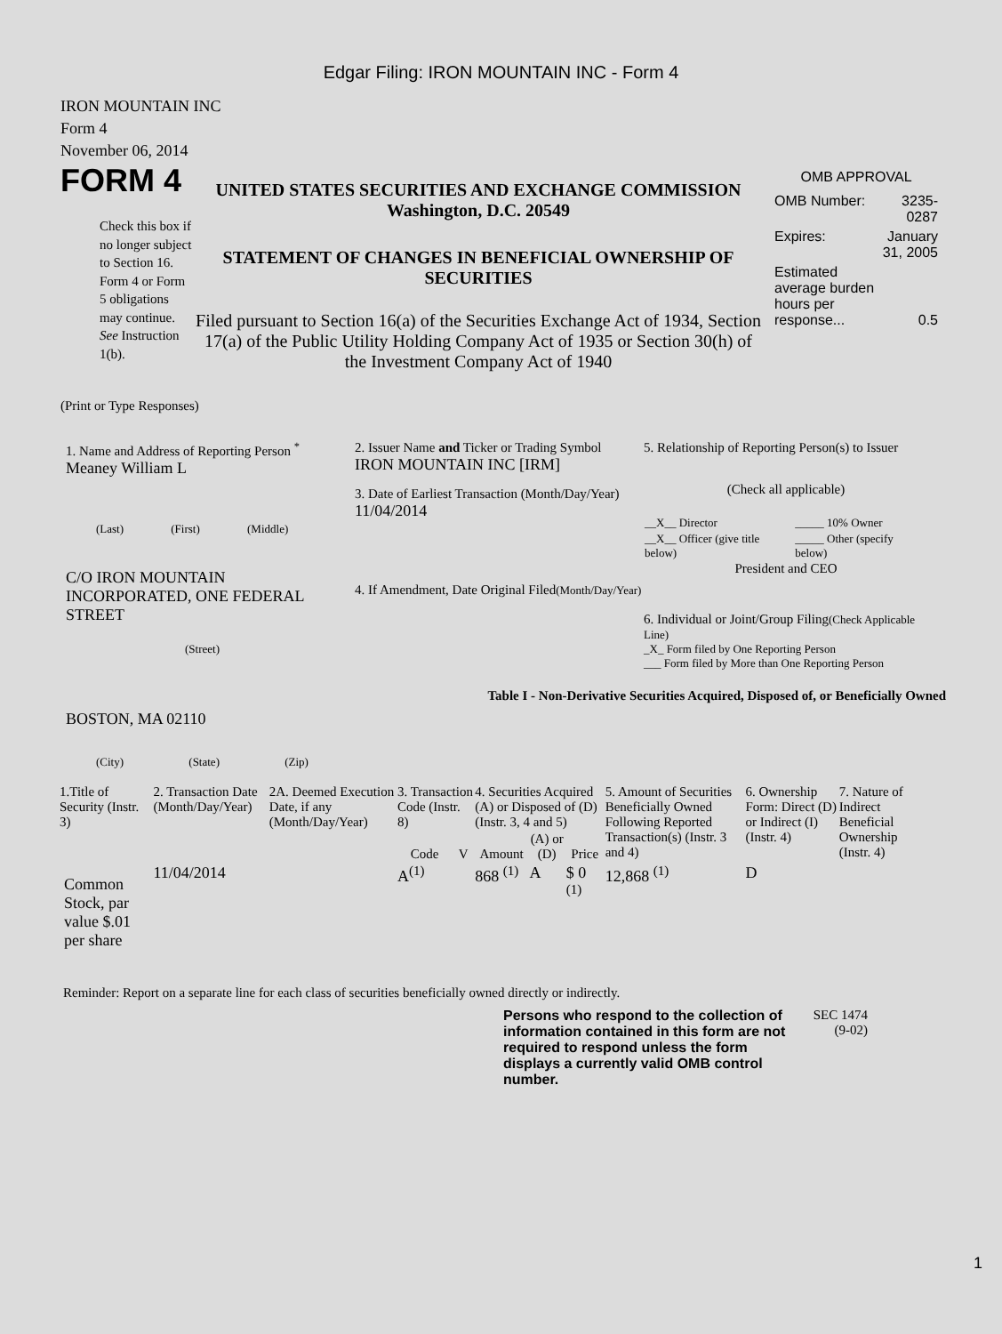Edgar Filing: IRON MOUNTAIN INC - Form 4
IRON MOUNTAIN INC
Form 4
November 06, 2014
FORM 4
Check this box if no longer subject to Section 16. Form 4 or Form 5 obligations may continue. See Instruction 1(b).
UNITED STATES SECURITIES AND EXCHANGE COMMISSION
Washington, D.C. 20549
STATEMENT OF CHANGES IN BENEFICIAL OWNERSHIP OF SECURITIES
Filed pursuant to Section 16(a) of the Securities Exchange Act of 1934, Section 17(a) of the Public Utility Holding Company Act of 1935 or Section 30(h) of the Investment Company Act of 1940
OMB APPROVAL
| OMB Number: | 3235-0287 |
| Expires: | January 31, 2005 |
| Estimated average burden hours per response... | 0.5 |
(Print or Type Responses)
1. Name and Address of Reporting Person <sup>*</sup>
Meaney William L
(Last) (First) (Middle)
C/O IRON MOUNTAIN INCORPORATED, ONE FEDERAL STREET
(Street)
BOSTON, MA 02110
(City) (State) (Zip)
2. Issuer Name and Ticker or Trading Symbol
IRON MOUNTAIN INC [IRM]
3. Date of Earliest Transaction (Month/Day/Year)
11/04/2014
4. If Amendment, Date Original Filed(Month/Day/Year)
5. Relationship of Reporting Person(s) to Issuer
(Check all applicable)
| __X__ Director | _____ 10% Owner |
| __X__ Officer (give title below) | _____ Other (specify below) |
President and CEO
6. Individual or Joint/Group Filing(Check Applicable Line)
_X_ Form filed by One Reporting Person
___ Form filed by More than One Reporting Person
Table I - Non-Derivative Securities Acquired, Disposed of, or Beneficially Owned
| 1.Title of Security (Instr. 3) | 2. Transaction Date (Month/Day/Year) | 2A. Deemed Execution Date, if any (Month/Day/Year) | 3. Transaction Code (Instr. 8) | | 4. Securities Acquired (A) or Disposed of (D) (Instr. 3, 4 and 5) | | | 5. Amount of Securities Beneficially Owned Following Reported Transaction(s) (Instr. 3 and 4) | 6. Ownership Form: Direct (D) or Indirect (I) (Instr. 4) | 7. Nature of Indirect Beneficial Ownership (Instr. 4) |
| --- | --- | --- | --- | --- | --- | --- | --- | --- | --- | --- |
| | | | Code | V | Amount | (A) or (D) | Price | | | |
| Common Stock, par value $.01 per share | 11/04/2014 | | A<sup>(1)</sup> | | 868 <sup>(1)</sup> | A | $ 0 <sup>(1)</sup> | 12,868 <sup>(1)</sup> | D | |
Reminder: Report on a separate line for each class of securities beneficially owned directly or indirectly.
Persons who respond to the collection of information contained in this form are not required to respond unless the form displays a currently valid OMB control number.
SEC 1474 (9-02)
1